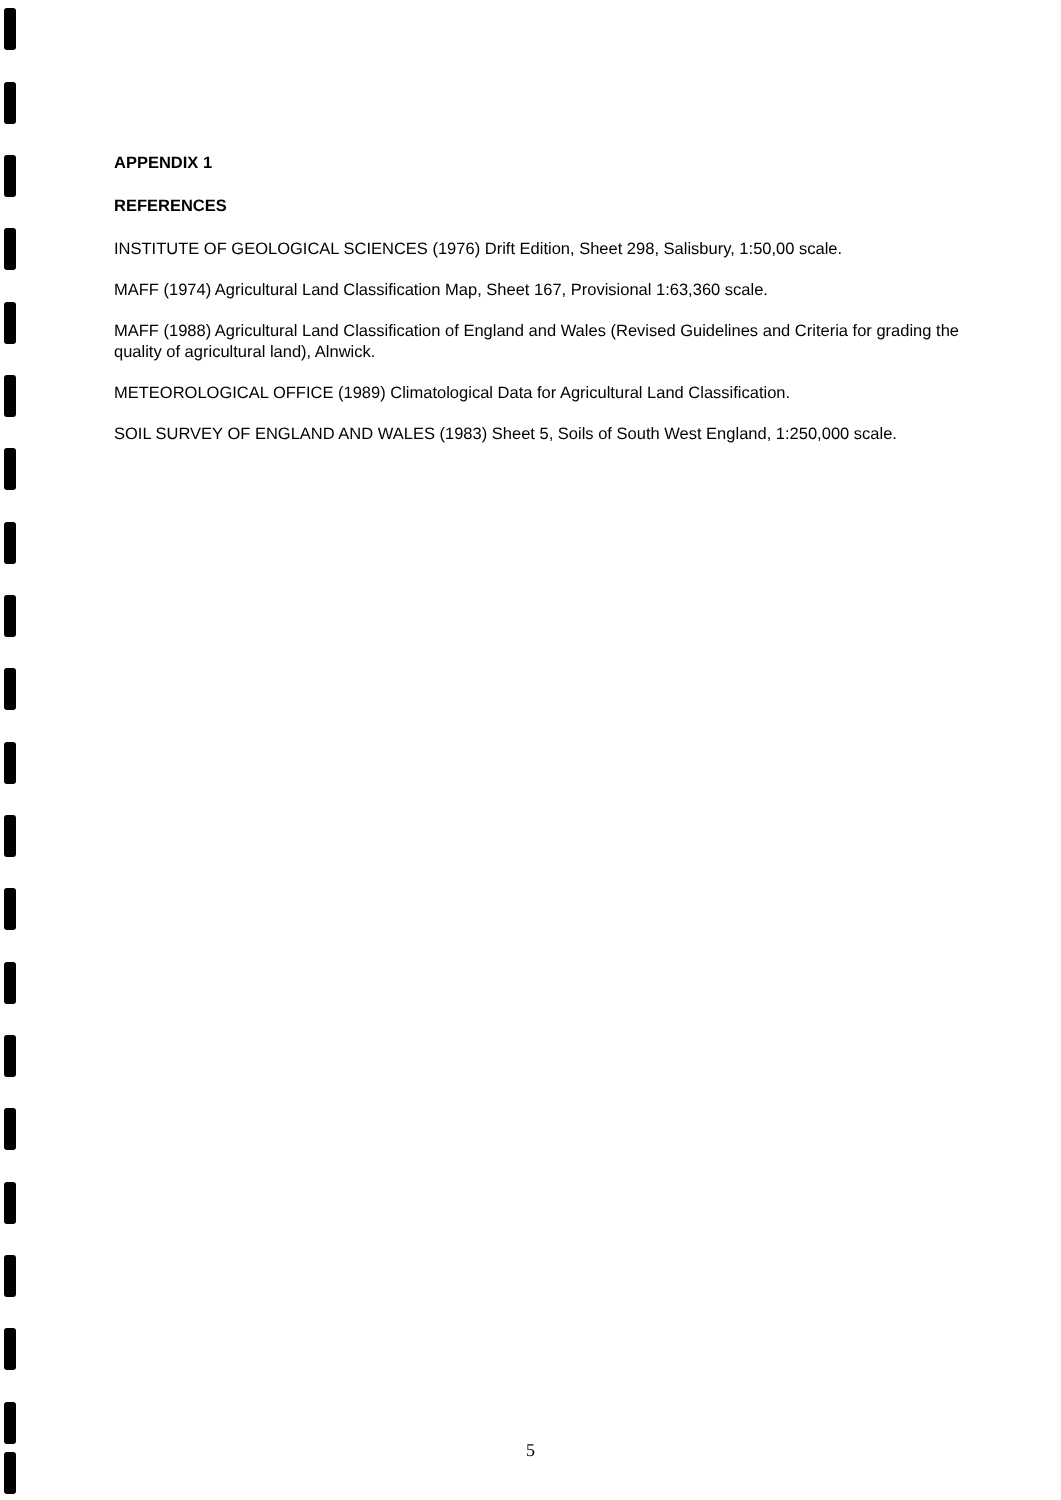APPENDIX 1
REFERENCES
INSTITUTE OF GEOLOGICAL SCIENCES (1976) Drift Edition, Sheet 298, Salisbury, 1:50,00 scale.
MAFF (1974) Agricultural Land Classification Map, Sheet 167, Provisional 1:63,360 scale.
MAFF (1988) Agricultural Land Classification of England and Wales (Revised Guidelines and Criteria for grading the quality of agricultural land), Alnwick.
METEOROLOGICAL OFFICE (1989) Climatological Data for Agricultural Land Classification.
SOIL SURVEY OF ENGLAND AND WALES (1983) Sheet 5, Soils of South West England, 1:250,000 scale.
5